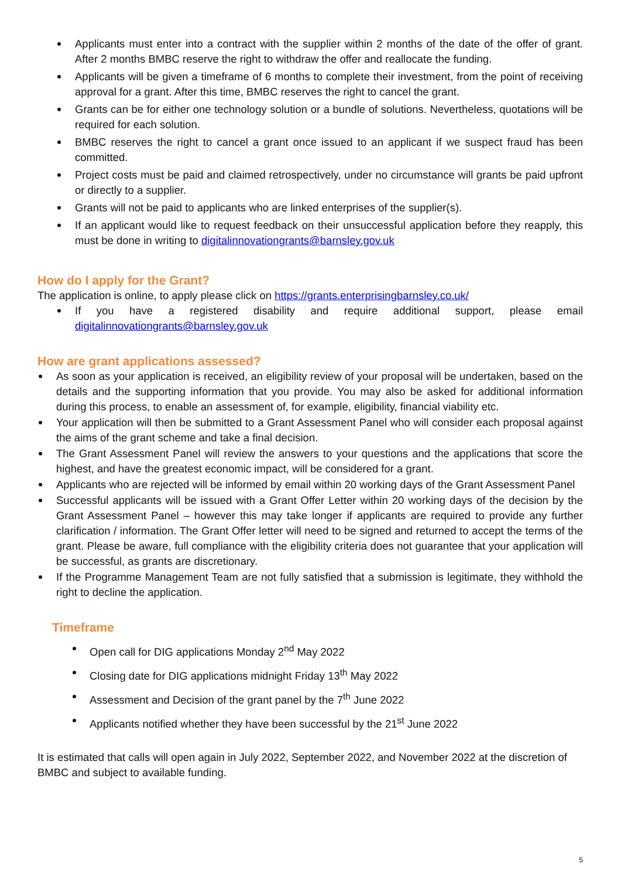Applicants must enter into a contract with the supplier within 2 months of the date of the offer of grant. After 2 months BMBC reserve the right to withdraw the offer and reallocate the funding.
Applicants will be given a timeframe of 6 months to complete their investment, from the point of receiving approval for a grant. After this time, BMBC reserves the right to cancel the grant.
Grants can be for either one technology solution or a bundle of solutions. Nevertheless, quotations will be required for each solution.
BMBC reserves the right to cancel a grant once issued to an applicant if we suspect fraud has been committed.
Project costs must be paid and claimed retrospectively, under no circumstance will grants be paid upfront or directly to a supplier.
Grants will not be paid to applicants who are linked enterprises of the supplier(s).
If an applicant would like to request feedback on their unsuccessful application before they reapply, this must be done in writing to digitalinnovationgrants@barnsley.gov.uk
How do I apply for the Grant?
The application is online, to apply please click on https://grants.enterprisingbarnsley.co.uk/
If you have a registered disability and require additional support, please email digitalinnovationgrants@barnsley.gov.uk
How are grant applications assessed?
As soon as your application is received, an eligibility review of your proposal will be undertaken, based on the details and the supporting information that you provide. You may also be asked for additional information during this process, to enable an assessment of, for example, eligibility, financial viability etc.
Your application will then be submitted to a Grant Assessment Panel who will consider each proposal against the aims of the grant scheme and take a final decision.
The Grant Assessment Panel will review the answers to your questions and the applications that score the highest, and have the greatest economic impact, will be considered for a grant.
Applicants who are rejected will be informed by email within 20 working days of the Grant Assessment Panel
Successful applicants will be issued with a Grant Offer Letter within 20 working days of the decision by the Grant Assessment Panel – however this may take longer if applicants are required to provide any further clarification / information. The Grant Offer letter will need to be signed and returned to accept the terms of the grant. Please be aware, full compliance with the eligibility criteria does not guarantee that your application will be successful, as grants are discretionary.
If the Programme Management Team are not fully satisfied that a submission is legitimate, they withhold the right to decline the application.
Timeframe
Open call for DIG applications Monday 2<sup>nd</sup> May 2022
Closing date for DIG applications midnight Friday 13<sup>th</sup> May 2022
Assessment and Decision of the grant panel by the 7<sup>th</sup> June 2022
Applicants notified whether they have been successful by the 21<sup>st</sup> June 2022
It is estimated that calls will open again in July 2022, September 2022, and November 2022 at the discretion of BMBC and subject to available funding.
5